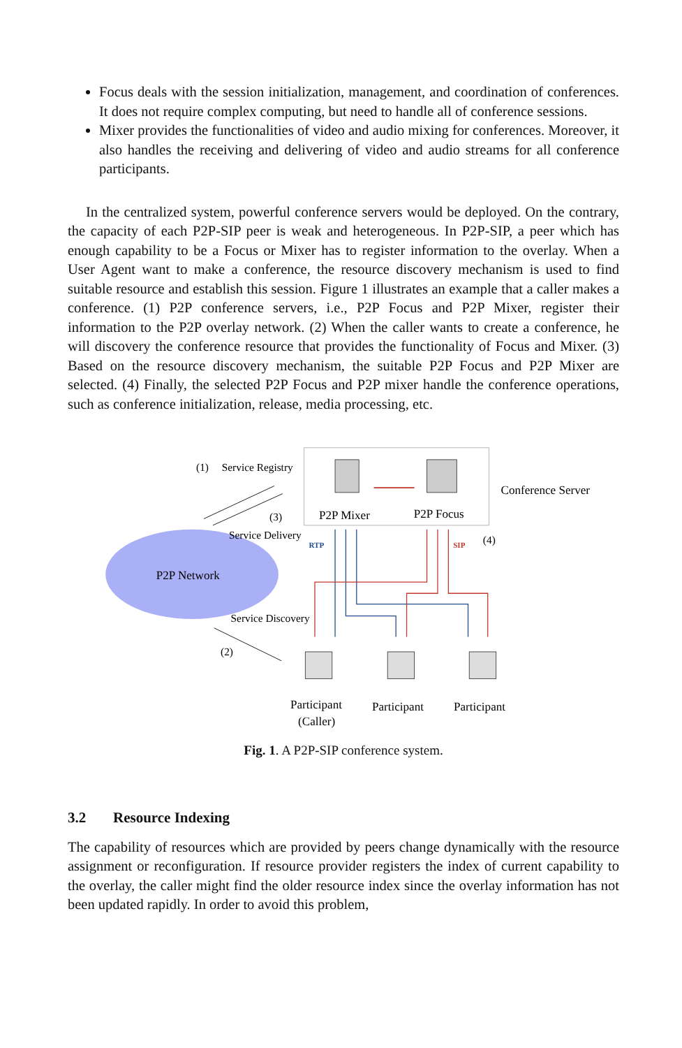Focus deals with the session initialization, management, and coordination of conferences. It does not require complex computing, but need to handle all of conference sessions.
Mixer provides the functionalities of video and audio mixing for conferences. Moreover, it also handles the receiving and delivering of video and audio streams for all conference participants.
In the centralized system, powerful conference servers would be deployed. On the contrary, the capacity of each P2P-SIP peer is weak and heterogeneous. In P2P-SIP, a peer which has enough capability to be a Focus or Mixer has to register information to the overlay. When a User Agent want to make a conference, the resource discovery mechanism is used to find suitable resource and establish this session. Figure 1 illustrates an example that a caller makes a conference. (1) P2P conference servers, i.e., P2P Focus and P2P Mixer, register their information to the P2P overlay network. (2) When the caller wants to create a conference, he will discovery the conference resource that provides the functionality of Focus and Mixer. (3) Based on the resource discovery mechanism, the suitable P2P Focus and P2P Mixer are selected. (4) Finally, the selected P2P Focus and P2P mixer handle the conference operations, such as conference initialization, release, media processing, etc.
P2P Network
(1)
Service Registry
(3)
Service Delivery
Service Discovery
(2)
P2P Mixer
P2P Focus
Conference Server
RTP
SIP
(4)
Participant
(Caller)
Participant
Participant
Fig. 1. A P2P-SIP conference system.
3.2 Resource Indexing
The capability of resources which are provided by peers change dynamically with the resource assignment or reconfiguration. If resource provider registers the index of current capability to the overlay, the caller might find the older resource index since the overlay information has not been updated rapidly. In order to avoid this problem,